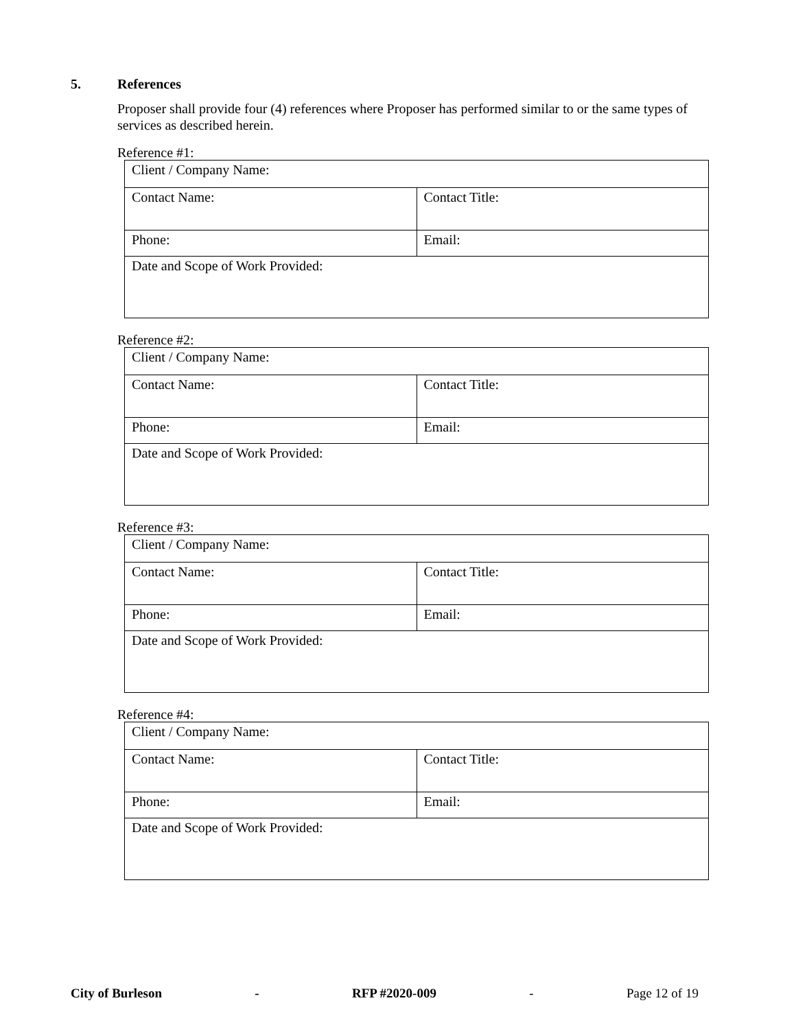5. References
Proposer shall provide four (4) references where Proposer has performed similar to or the same types of services as described herein.
Reference #1:
| Client / Company Name: | |
| Contact Name: | Contact Title: |
| Phone: | Email: |
| Date and Scope of Work Provided: | |
Reference #2:
| Client / Company Name: | |
| Contact Name: | Contact Title: |
| Phone: | Email: |
| Date and Scope of Work Provided: | |
Reference #3:
| Client / Company Name: | |
| Contact Name: | Contact Title: |
| Phone: | Email: |
| Date and Scope of Work Provided: | |
Reference #4:
| Client / Company Name: | |
| Contact Name: | Contact Title: |
| Phone: | Email: |
| Date and Scope of Work Provided: | |
City of Burleson - RFP #2020-009 - Page 12 of 19